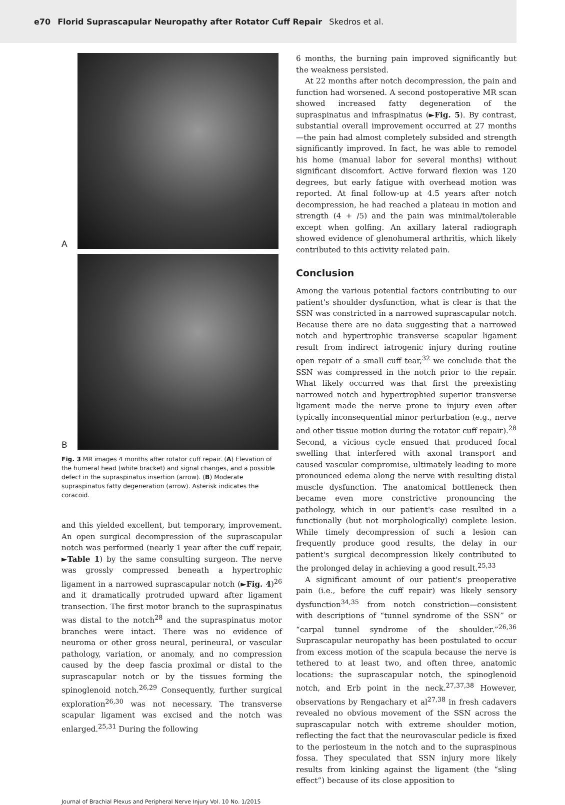e70 Florid Suprascapular Neuropathy after Rotator Cuff Repair Skedros et al.
A
B
Fig. 3 MR images 4 months after rotator cuff repair. (A) Elevation of the humeral head (white bracket) and signal changes, and a possible defect in the supraspinatus insertion (arrow). (B) Moderate supraspinatus fatty degeneration (arrow). Asterisk indicates the coracoid.
and this yielded excellent, but temporary, improvement. An open surgical decompression of the suprascapular notch was performed (nearly 1 year after the cuff repair, ►Table 1) by the same consulting surgeon. The nerve was grossly compressed beneath a hypertrophic ligament in a narrowed suprascapular notch (►Fig. 4)<sup>26</sup> and it dramatically protruded upward after ligament transection. The first motor branch to the supraspinatus was distal to the notch<sup>28</sup> and the supraspinatus motor branches were intact. There was no evidence of neuroma or other gross neural, perineural, or vascular pathology, variation, or anomaly, and no compression caused by the deep fascia proximal or distal to the suprascapular notch or by the tissues forming the spinoglenoid notch.<sup>26,29</sup> Consequently, further surgical exploration<sup>26,30</sup> was not necessary. The transverse scapular ligament was excised and the notch was enlarged.<sup>25,31</sup> During the following
6 months, the burning pain improved significantly but the weakness persisted.
At 22 months after notch decompression, the pain and function had worsened. A second postoperative MR scan showed increased fatty degeneration of the supraspinatus and infraspinatus (►Fig. 5). By contrast, substantial overall improvement occurred at 27 months—the pain had almost completely subsided and strength significantly improved. In fact, he was able to remodel his home (manual labor for several months) without significant discomfort. Active forward flexion was 120 degrees, but early fatigue with overhead motion was reported. At final follow-up at 4.5 years after notch decompression, he had reached a plateau in motion and strength (4 + /5) and the pain was minimal/tolerable except when golfing. An axillary lateral radiograph showed evidence of glenohumeral arthritis, which likely contributed to this activity related pain.
Conclusion
Among the various potential factors contributing to our patient's shoulder dysfunction, what is clear is that the SSN was constricted in a narrowed suprascapular notch. Because there are no data suggesting that a narrowed notch and hypertrophic transverse scapular ligament result from indirect iatrogenic injury during routine open repair of a small cuff tear,<sup>32</sup> we conclude that the SSN was compressed in the notch prior to the repair. What likely occurred was that first the preexisting narrowed notch and hypertrophied superior transverse ligament made the nerve prone to injury even after typically inconsequential minor perturbation (e.g., nerve and other tissue motion during the rotator cuff repair).<sup>28</sup> Second, a vicious cycle ensued that produced focal swelling that interfered with axonal transport and caused vascular compromise, ultimately leading to more pronounced edema along the nerve with resulting distal muscle dysfunction. The anatomical bottleneck then became even more constrictive pronouncing the pathology, which in our patient's case resulted in a functionally (but not morphologically) complete lesion. While timely decompression of such a lesion can frequently produce good results, the delay in our patient's surgical decompression likely contributed to the prolonged delay in achieving a good result.<sup>25,33</sup>
A significant amount of our patient's preoperative pain (i.e., before the cuff repair) was likely sensory dysfunction<sup>34,35</sup> from notch constriction—consistent with descriptions of “tunnel syndrome of the SSN” or “carpal tunnel syndrome of the shoulder.”<sup>26,36</sup> Suprascapular neuropathy has been postulated to occur from excess motion of the scapula because the nerve is tethered to at least two, and often three, anatomic locations: the suprascapular notch, the spinoglenoid notch, and Erb point in the neck.<sup>27,37,38</sup> However, observations by Rengachary et al<sup>27,38</sup> in fresh cadavers revealed no obvious movement of the SSN across the suprascapular notch with extreme shoulder motion, reflecting the fact that the neurovascular pedicle is fixed to the periosteum in the notch and to the supraspinous fossa. They speculated that SSN injury more likely results from kinking against the ligament (the “sling effect”) because of its close apposition to
Journal of Brachial Plexus and Peripheral Nerve Injury Vol. 10 No. 1/2015